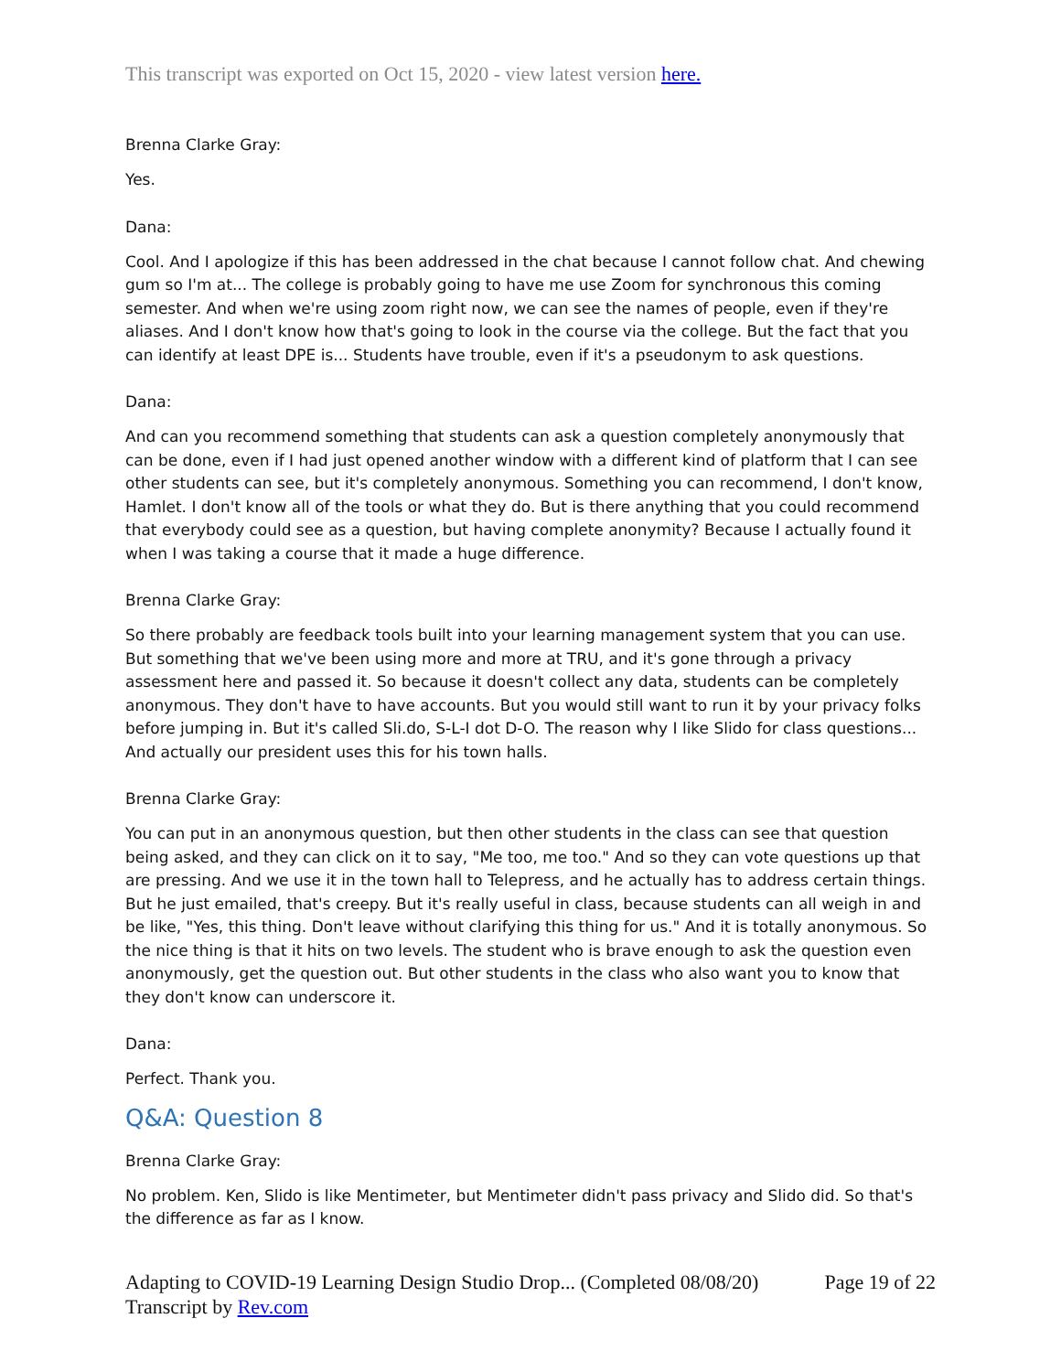This transcript was exported on Oct 15, 2020 - view latest version here.
Brenna Clarke Gray:
Yes.
Dana:
Cool. And I apologize if this has been addressed in the chat because I cannot follow chat. And chewing gum so I'm at... The college is probably going to have me use Zoom for synchronous this coming semester. And when we're using zoom right now, we can see the names of people, even if they're aliases. And I don't know how that's going to look in the course via the college. But the fact that you can identify at least DPE is... Students have trouble, even if it's a pseudonym to ask questions.
Dana:
And can you recommend something that students can ask a question completely anonymously that can be done, even if I had just opened another window with a different kind of platform that I can see other students can see, but it's completely anonymous. Something you can recommend, I don't know, Hamlet. I don't know all of the tools or what they do. But is there anything that you could recommend that everybody could see as a question, but having complete anonymity? Because I actually found it when I was taking a course that it made a huge difference.
Brenna Clarke Gray:
So there probably are feedback tools built into your learning management system that you can use. But something that we've been using more and more at TRU, and it's gone through a privacy assessment here and passed it. So because it doesn't collect any data, students can be completely anonymous. They don't have to have accounts. But you would still want to run it by your privacy folks before jumping in. But it's called Sli.do, S-L-I dot D-O. The reason why I like Slido for class questions... And actually our president uses this for his town halls.
Brenna Clarke Gray:
You can put in an anonymous question, but then other students in the class can see that question being asked, and they can click on it to say, "Me too, me too." And so they can vote questions up that are pressing. And we use it in the town hall to Telepress, and he actually has to address certain things. But he just emailed, that's creepy. But it's really useful in class, because students can all weigh in and be like, "Yes, this thing. Don't leave without clarifying this thing for us." And it is totally anonymous. So the nice thing is that it hits on two levels. The student who is brave enough to ask the question even anonymously, get the question out. But other students in the class who also want you to know that they don't know can underscore it.
Dana:
Perfect. Thank you.
Q&A: Question 8
Brenna Clarke Gray:
No problem. Ken, Slido is like Mentimeter, but Mentimeter didn't pass privacy and Slido did. So that's the difference as far as I know.
Adapting to COVID-19 Learning Design Studio Drop... (Completed 08/08/20) Page 19 of 22
Transcript by Rev.com